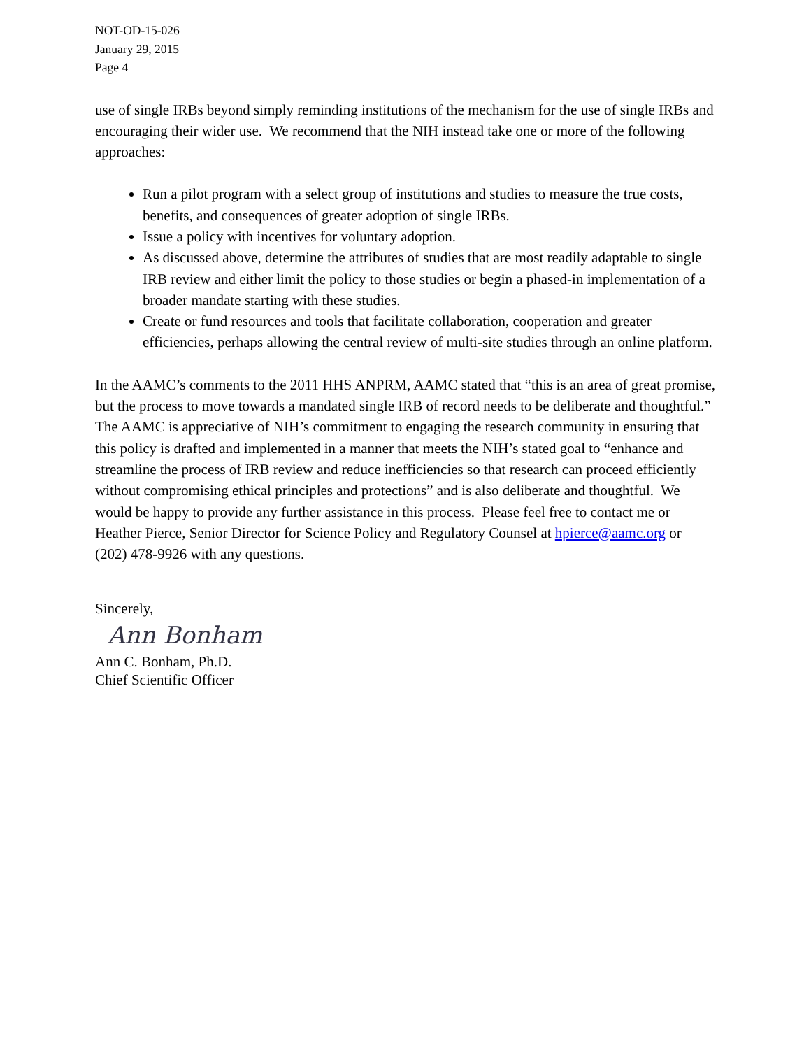NOT-OD-15-026
January 29, 2015
Page 4
use of single IRBs beyond simply reminding institutions of the mechanism for the use of single IRBs and encouraging their wider use. We recommend that the NIH instead take one or more of the following approaches:
Run a pilot program with a select group of institutions and studies to measure the true costs, benefits, and consequences of greater adoption of single IRBs.
Issue a policy with incentives for voluntary adoption.
As discussed above, determine the attributes of studies that are most readily adaptable to single IRB review and either limit the policy to those studies or begin a phased-in implementation of a broader mandate starting with these studies.
Create or fund resources and tools that facilitate collaboration, cooperation and greater efficiencies, perhaps allowing the central review of multi-site studies through an online platform.
In the AAMC’s comments to the 2011 HHS ANPRM, AAMC stated that “this is an area of great promise, but the process to move towards a mandated single IRB of record needs to be deliberate and thoughtful.” The AAMC is appreciative of NIH’s commitment to engaging the research community in ensuring that this policy is drafted and implemented in a manner that meets the NIH’s stated goal to “enhance and streamline the process of IRB review and reduce inefficiencies so that research can proceed efficiently without compromising ethical principles and protections” and is also deliberate and thoughtful. We would be happy to provide any further assistance in this process. Please feel free to contact me or Heather Pierce, Senior Director for Science Policy and Regulatory Counsel at hpierce@aamc.org or (202) 478-9926 with any questions.
Sincerely,
Ann Bonham
Ann C. Bonham, Ph.D.
Chief Scientific Officer